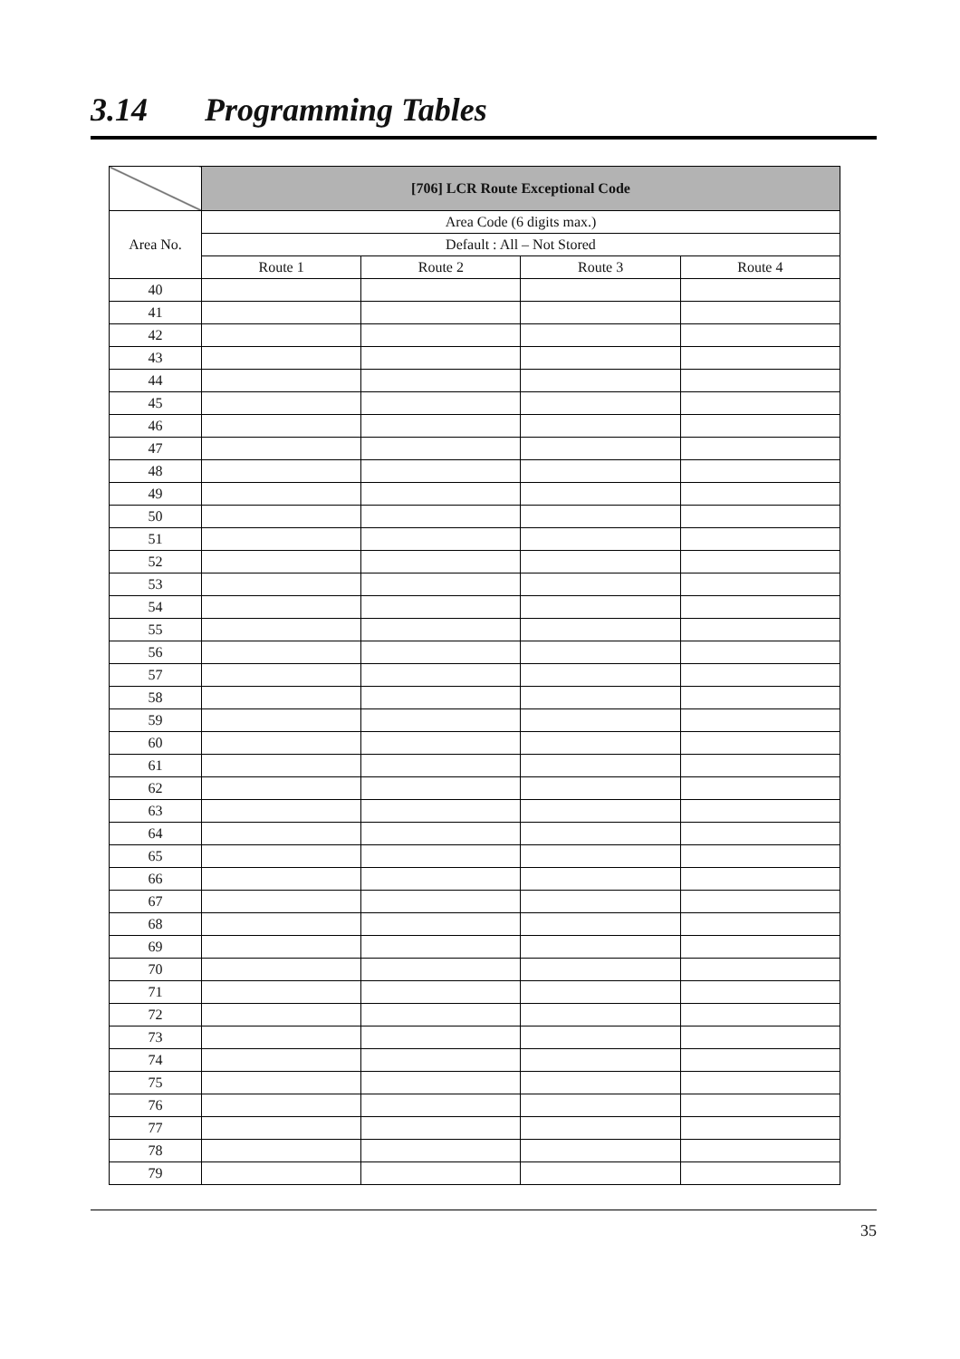3.14 Programming Tables
| | [706] LCR Route Exceptional Code | | | |
| --- | --- | --- | --- | --- |
| Area No. | Area Code (6 digits max.) | | | |
| | Default : All – Not Stored | | | |
| | Route 1 | Route 2 | Route 3 | Route 4 |
| 40 | | | | |
| 41 | | | | |
| 42 | | | | |
| 43 | | | | |
| 44 | | | | |
| 45 | | | | |
| 46 | | | | |
| 47 | | | | |
| 48 | | | | |
| 49 | | | | |
| 50 | | | | |
| 51 | | | | |
| 52 | | | | |
| 53 | | | | |
| 54 | | | | |
| 55 | | | | |
| 56 | | | | |
| 57 | | | | |
| 58 | | | | |
| 59 | | | | |
| 60 | | | | |
| 61 | | | | |
| 62 | | | | |
| 63 | | | | |
| 64 | | | | |
| 65 | | | | |
| 66 | | | | |
| 67 | | | | |
| 68 | | | | |
| 69 | | | | |
| 70 | | | | |
| 71 | | | | |
| 72 | | | | |
| 73 | | | | |
| 74 | | | | |
| 75 | | | | |
| 76 | | | | |
| 77 | | | | |
| 78 | | | | |
| 79 | | | | |
35